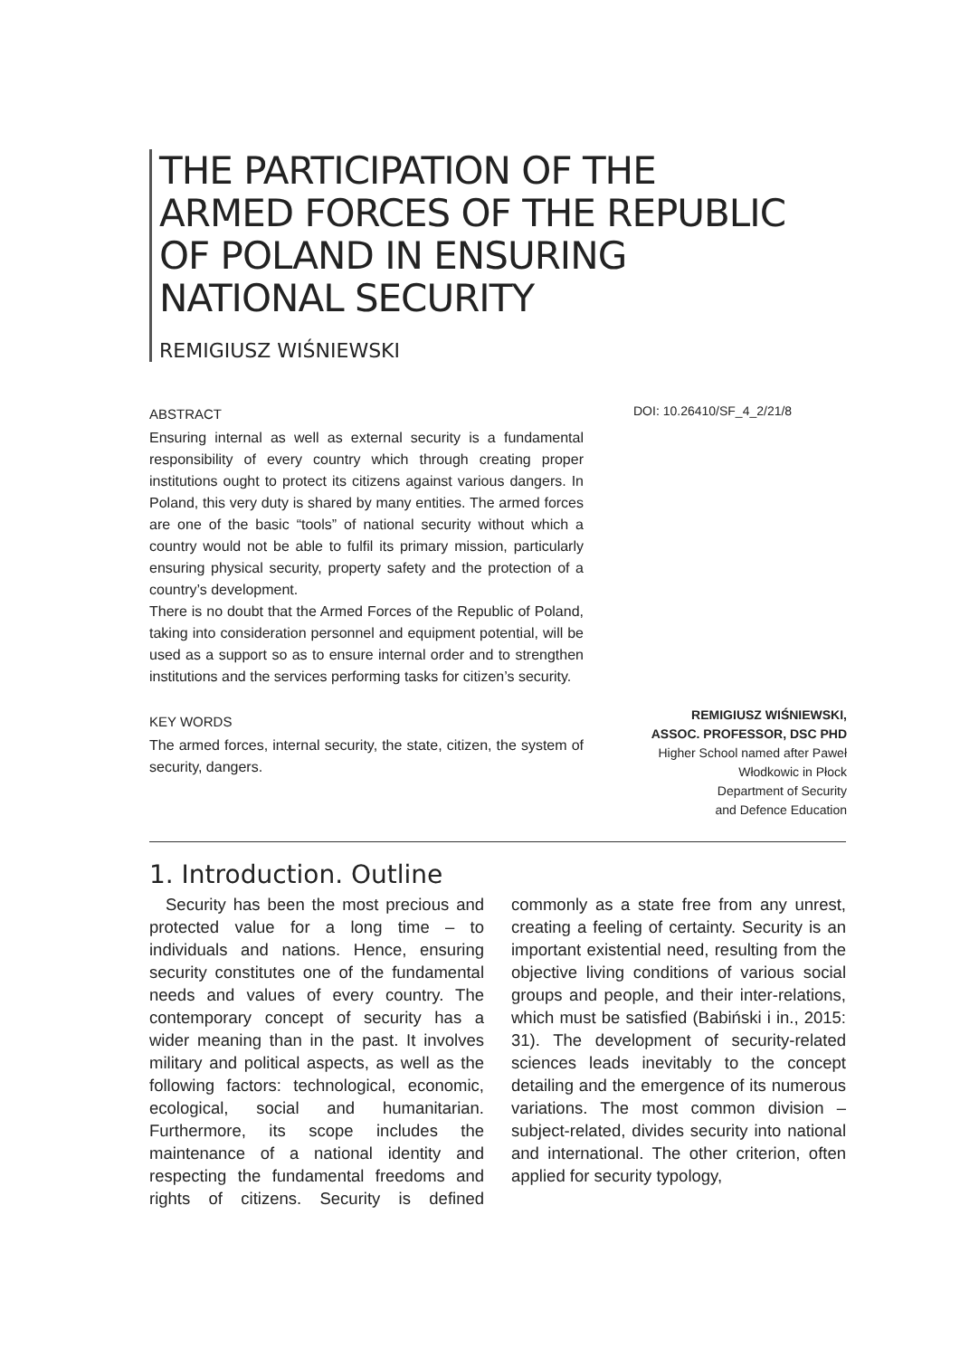THE PARTICIPATION OF THE
ARMED FORCES OF THE REPUBLIC
OF POLAND IN ENSURING
NATIONAL SECURITY
REMIGIUSZ WIŚNIEWSKI
ABSTRACT
Ensuring internal as well as external security is a fundamental responsibility of every country which through creating proper institutions ought to protect its citizens against various dangers. In Poland, this very duty is shared by many entities. The armed forces are one of the basic “tools” of national security without which a country would not be able to fulfil its primary mission, particularly ensuring physical security, property safety and the protection of a country’s development.
There is no doubt that the Armed Forces of the Republic of Poland, taking into consideration personnel and equipment potential, will be used as a support so as to ensure internal order and to strengthen institutions and the services performing tasks for citizen’s security.
KEY WORDS
The armed forces, internal security, the state, citizen, the system of security, dangers.
DOI: 10.26410/SF_4_2/21/8
REMIGIUSZ WIŚNIEWSKI,
ASSOC. PROFESSOR, DSC PHD
Higher School named after Paweł
Włodkowic in Płock
Department of Security
and Defence Education
1. Introduction. Outline
Security has been the most precious and protected value for a long time – to individuals and nations. Hence, ensuring security constitutes one of the fundamental needs and values of every country. The contemporary concept of security has a wider meaning than in the past. It involves military and political aspects, as well as the following factors: technological, economic, ecological, social and humanitarian. Furthermore, its scope includes the maintenance of a national identity and respecting the fundamental freedoms and rights of citizens. Security is defined commonly as a state free from any unrest, creating a feeling of certainty. Security is an important existential need, resulting from the objective living conditions of various social groups and people, and their inter-relations, which must be satisfied (Babiński i in., 2015: 31). The development of security-related sciences leads inevitably to the concept detailing and the emergence of its numerous variations. The most common division – subject-related, divides security into national and international. The other criterion, often applied for security typology,